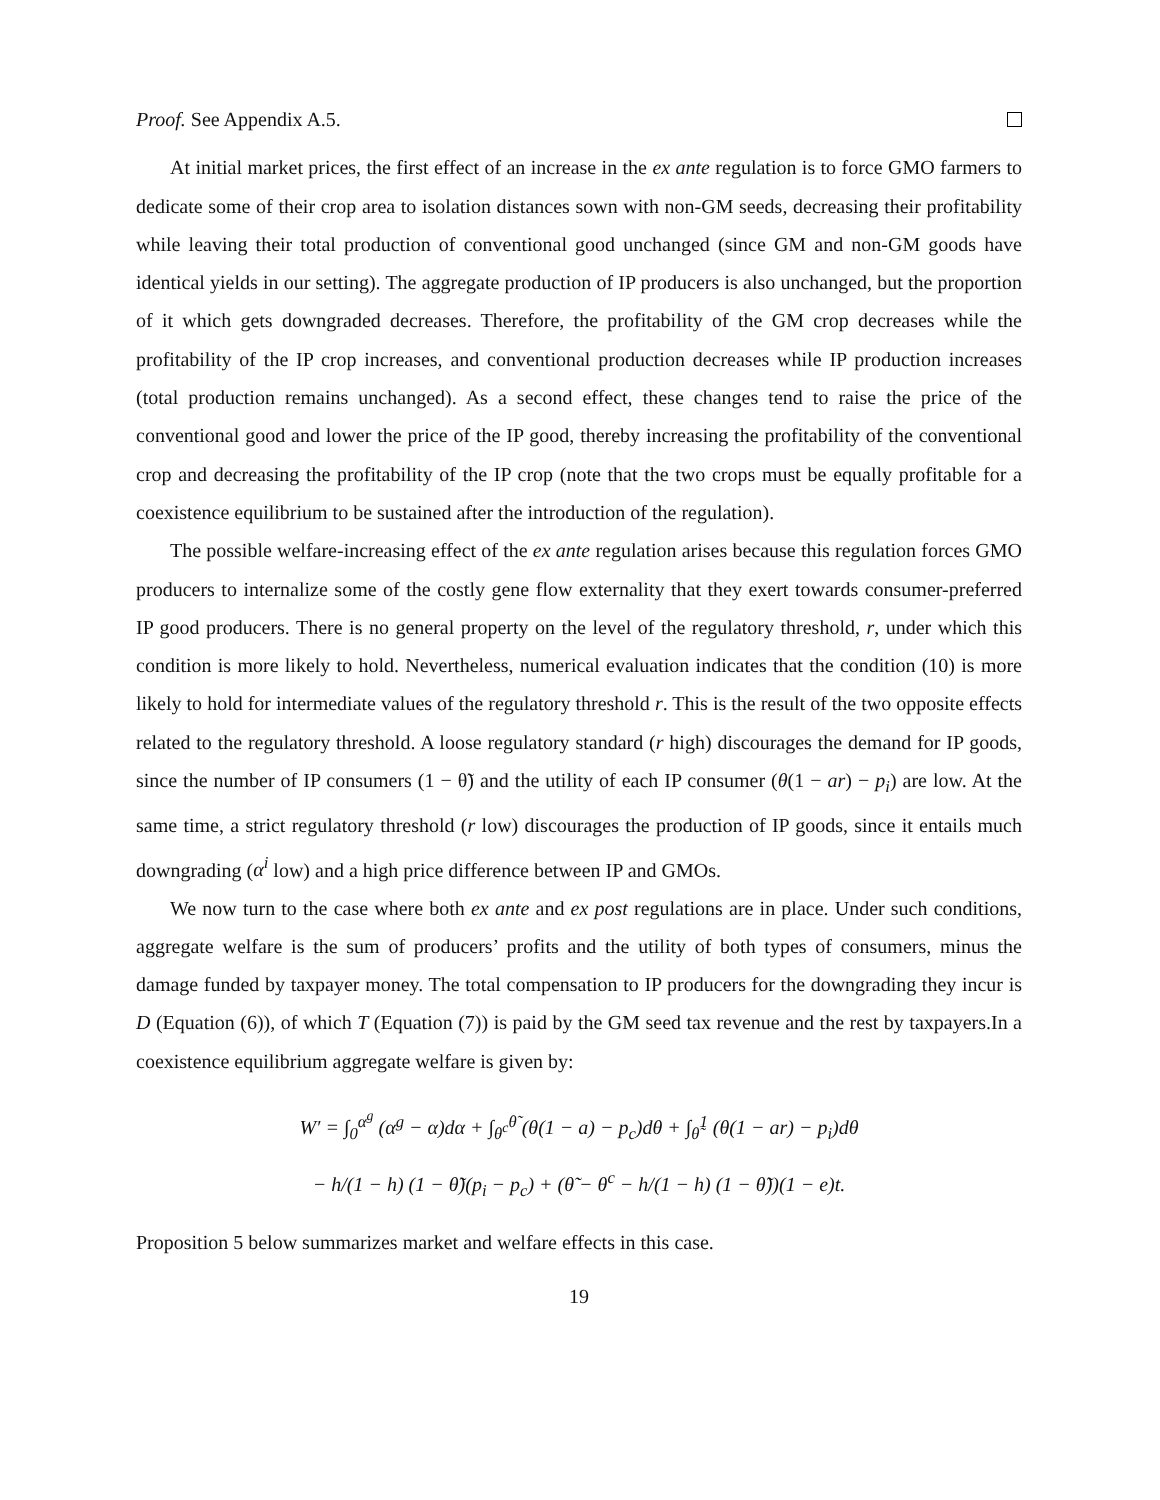Proof. See Appendix A.5.
At initial market prices, the first effect of an increase in the ex ante regulation is to force GMO farmers to dedicate some of their crop area to isolation distances sown with non-GM seeds, decreasing their profitability while leaving their total production of conventional good unchanged (since GM and non-GM goods have identical yields in our setting). The aggregate production of IP producers is also unchanged, but the proportion of it which gets downgraded decreases. Therefore, the profitability of the GM crop decreases while the profitability of the IP crop increases, and conventional production decreases while IP production increases (total production remains unchanged). As a second effect, these changes tend to raise the price of the conventional good and lower the price of the IP good, thereby increasing the profitability of the conventional crop and decreasing the profitability of the IP crop (note that the two crops must be equally profitable for a coexistence equilibrium to be sustained after the introduction of the regulation).
The possible welfare-increasing effect of the ex ante regulation arises because this regulation forces GMO producers to internalize some of the costly gene flow externality that they exert towards consumer-preferred IP good producers. There is no general property on the level of the regulatory threshold, r, under which this condition is more likely to hold. Nevertheless, numerical evaluation indicates that the condition (10) is more likely to hold for intermediate values of the regulatory threshold r. This is the result of the two opposite effects related to the regulatory threshold. A loose regulatory standard (r high) discourages the demand for IP goods, since the number of IP consumers (1 − θ̃) and the utility of each IP consumer (θ(1 − ar) − p<sub>i</sub>) are low. At the same time, a strict regulatory threshold (r low) discourages the production of IP goods, since it entails much downgrading (α<sup>i</sup> low) and a high price difference between IP and GMOs.
We now turn to the case where both ex ante and ex post regulations are in place. Under such conditions, aggregate welfare is the sum of producers’ profits and the utility of both types of consumers, minus the damage funded by taxpayer money. The total compensation to IP producers for the downgrading they incur is D (Equation (6)), of which T (Equation (7)) is paid by the GM seed tax revenue and the rest by taxpayers.In a coexistence equilibrium aggregate welfare is given by:
W′ = ∫<sub>0</sub><sup>α<sup>g</sup></sup> (α<sup>g</sup> − α)dα + ∫<sub>θ<sup>c</sup></sub><sup>θ̃</sup> (θ(1 − a) − p<sub>c</sub>)dθ + ∫<sub>θ̃</sub><sup>1</sup> (θ(1 − ar) − p<sub>i</sub>)dθ
− h/(1 − h) (1 − θ̃)(p<sub>i</sub> − p<sub>c</sub>) + (θ̃ − θ<sup>c</sup> − h/(1 − h) (1 − θ̃))(1 − e)t.
Proposition 5 below summarizes market and welfare effects in this case.
19